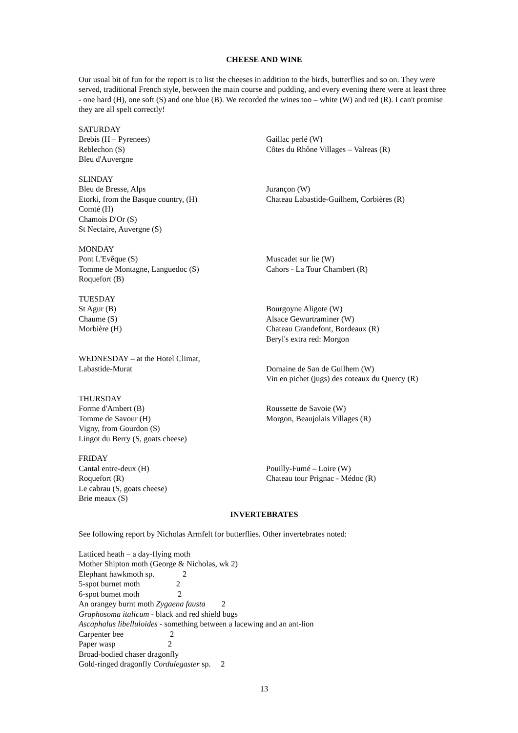CHEESE AND WINE
Our usual bit of fun for the report is to list the cheeses in addition to the birds, butterflies and so on. They were served, traditional French style, between the main course and pudding, and every evening there were at least three - one hard (H), one soft (S) and one blue (B). We recorded the wines too – white (W) and red (R). I can't promise they are all spelt correctly!
SATURDAY
Brebis (H – Pyrenees)
Reblechon (S)
Bleu d'Auvergne
Gaillac perlé (W)
Côtes du Rhône Villages – Valreas (R)
SLINDAY
Bleu de Bresse, Alps
Etorki, from the Basque country, (H)
Comté (H)
Chamois D'Or (S)
St Nectaire, Auvergne (S)
Jurançon (W)
Chateau Labastide-Guilhem, Corbières (R)
MONDAY
Pont L'Evêque (S)
Tomme de Montagne, Languedoc (S)
Roquefort (B)
Muscadet sur lie (W)
Cahors - La Tour Chambert (R)
TUESDAY
St Agur (B)
Chaume (S)
Morbière (H)
Bourgoyne Aligote (W)
Alsace Gewurtraminer (W)
Chateau Grandefont, Bordeaux (R)
Beryl's extra red: Morgon
WEDNESDAY – at the Hotel Climat,
Labastide-Murat
Domaine de San de Guilhem (W)
Vin en pichet (jugs) des coteaux du Quercy (R)
THURSDAY
Forme d'Ambert (B)
Tomme de Savour (H)
Vigny, from Gourdon (S)
Lingot du Berry (S, goats cheese)
Roussette de Savoie (W)
Morgon, Beaujolais Villages (R)
FRIDAY
Cantal entre-deux (H)
Roquefort (R)
Le cabrau (S, goats cheese)
Brie meaux (S)
Pouilly-Fumé – Loire (W)
Chateau tour Prignac - Médoc (R)
INVERTEBRATES
See following report by Nicholas Armfelt for butterflies. Other invertebrates noted:
Latticed heath – a day-flying moth
Mother Shipton moth (George & Nicholas, wk 2)
Elephant hawkmoth sp. 2
5-spot burnet moth 2
6-spot bumet moth 2
An orangey burnt moth Zygaena fausta 2
Graphosoma italicum - black and red shield bugs
Ascaphalus libelluloides - something between a lacewing and an ant-lion
Carpenter bee 2
Paper wasp 2
Broad-bodied chaser dragonfly
Gold-ringed dragonfly Cordulegaster sp. 2
13